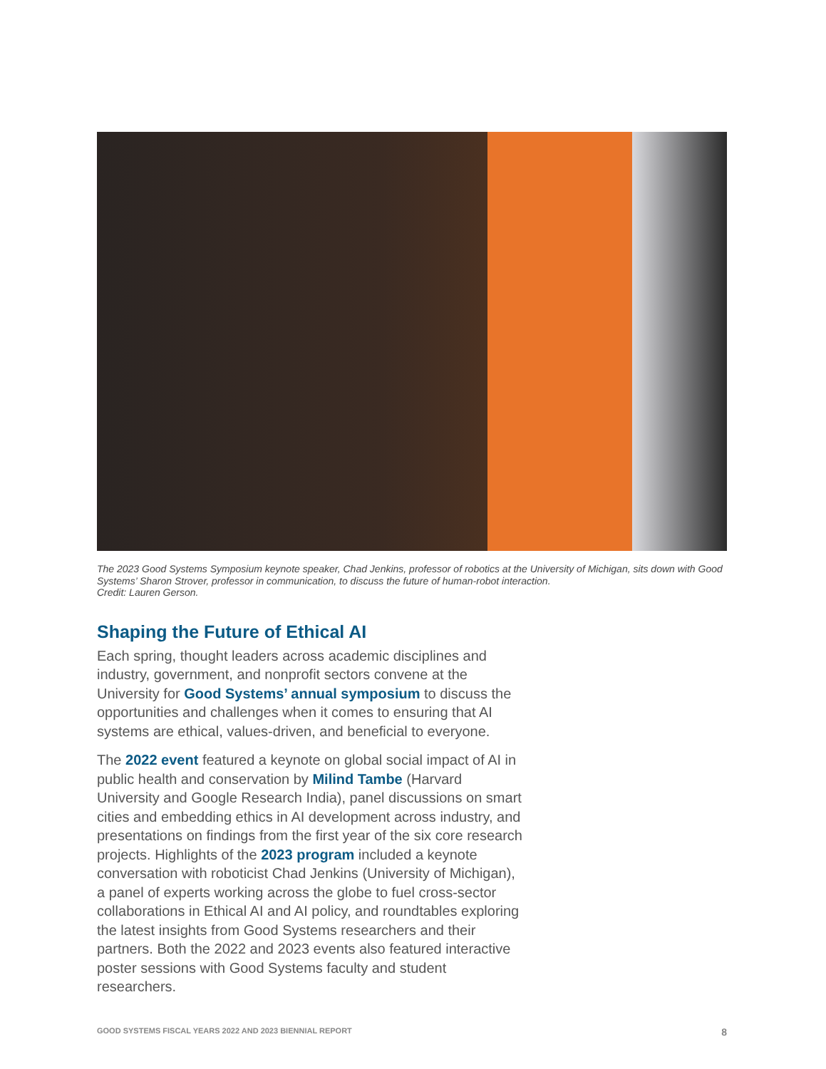The 2023 Good Systems Symposium keynote speaker, Chad Jenkins, professor of robotics at the University of Michigan, sits down with Good Systems’ Sharon Strover, professor in communication, to discuss the future of human-robot interaction.
Credit: Lauren Gerson.
Shaping the Future of Ethical AI
Each spring, thought leaders across academic disciplines and industry, government, and nonprofit sectors convene at the University for Good Systems’ annual symposium to discuss the opportunities and challenges when it comes to ensuring that AI systems are ethical, values-driven, and beneficial to everyone.
The 2022 event featured a keynote on global social impact of AI in public health and conservation by Milind Tambe (Harvard University and Google Research India), panel discussions on smart cities and embedding ethics in AI development across industry, and presentations on findings from the first year of the six core research projects. Highlights of the 2023 program included a keynote conversation with roboticist Chad Jenkins (University of Michigan), a panel of experts working across the globe to fuel cross-sector collaborations in Ethical AI and AI policy, and roundtables exploring the latest insights from Good Systems researchers and their partners. Both the 2022 and 2023 events also featured interactive poster sessions with Good Systems faculty and student researchers.
GOOD SYSTEMS FISCAL YEARS 2022 AND 2023 BIENNIAL REPORT 8